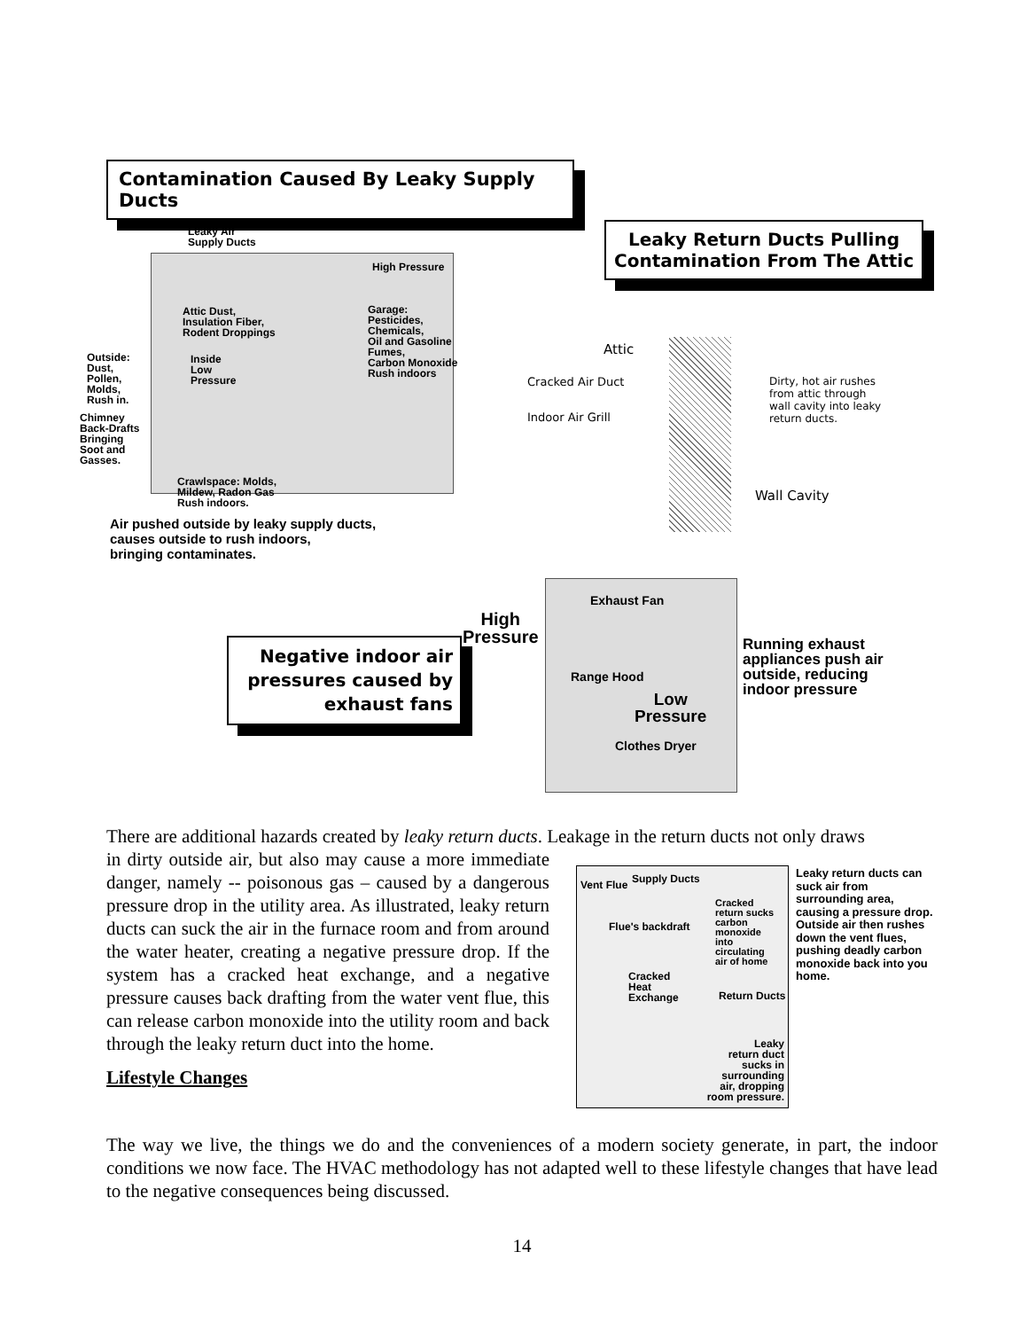Contamination Caused By Leaky Supply Ducts
Leaky Air
Supply Ducts
High Pressure
Attic Dust,
Insulation Fiber,
Rodent Droppings
Garage:
Pesticides,
Chemicals,
Oil and Gasoline
Fumes,
Carbon Monoxide
Rush indoors
Outside:
Dust,
Pollen,
Molds,
Rush in.
Inside
Low
Pressure
Chimney
Back-Drafts
Bringing
Soot and
Gasses.
Crawlspace: Molds,
Mildew, Radon Gas
Rush indoors.
Air pushed outside by leaky supply ducts,
causes outside to rush indoors,
bringing contaminates.
Leaky Return Ducts Pulling Contamination From The Attic
Attic
Cracked Air Duct
Dirty, hot air rushes
from attic through
wall cavity into leaky
return ducts.
Indoor Air Grill
Wall Cavity
Negative indoor air pressures caused by exhaust fans
High
Pressure
Exhaust Fan
Range Hood
Low
Pressure
Clothes Dryer
Running exhaust
appliances push air
outside, reducing
indoor pressure
There are additional hazards created by leaky return ducts. Leakage in the return ducts not only draws
in dirty outside air, but also may cause a more immediate danger, namely -- poisonous gas – caused by a dangerous pressure drop in the utility area. As illustrated, leaky return ducts can suck the air in the furnace room and from around the water heater, creating a negative pressure drop. If the system has a cracked heat exchange, and a negative pressure causes back drafting from the water vent flue, this can release carbon monoxide into the utility room and back through the leaky return duct into the home.
Lifestyle Changes
Vent Flue Supply Ducts
Cracked
return sucks
carbon
monoxide
into
circulating
air of home
Flue's backdraft
Cracked
Heat
Exchange
Return Ducts
Leaky
return duct
sucks in
surrounding
air, dropping
room pressure.
Leaky return ducts can suck air from surrounding area, causing a pressure drop. Outside air then rushes down the vent flues, pushing deadly carbon monoxide back into you home.
The way we live, the things we do and the conveniences of a modern society generate, in part, the indoor conditions we now face. The HVAC methodology has not adapted well to these lifestyle changes that have lead to the negative consequences being discussed.
14